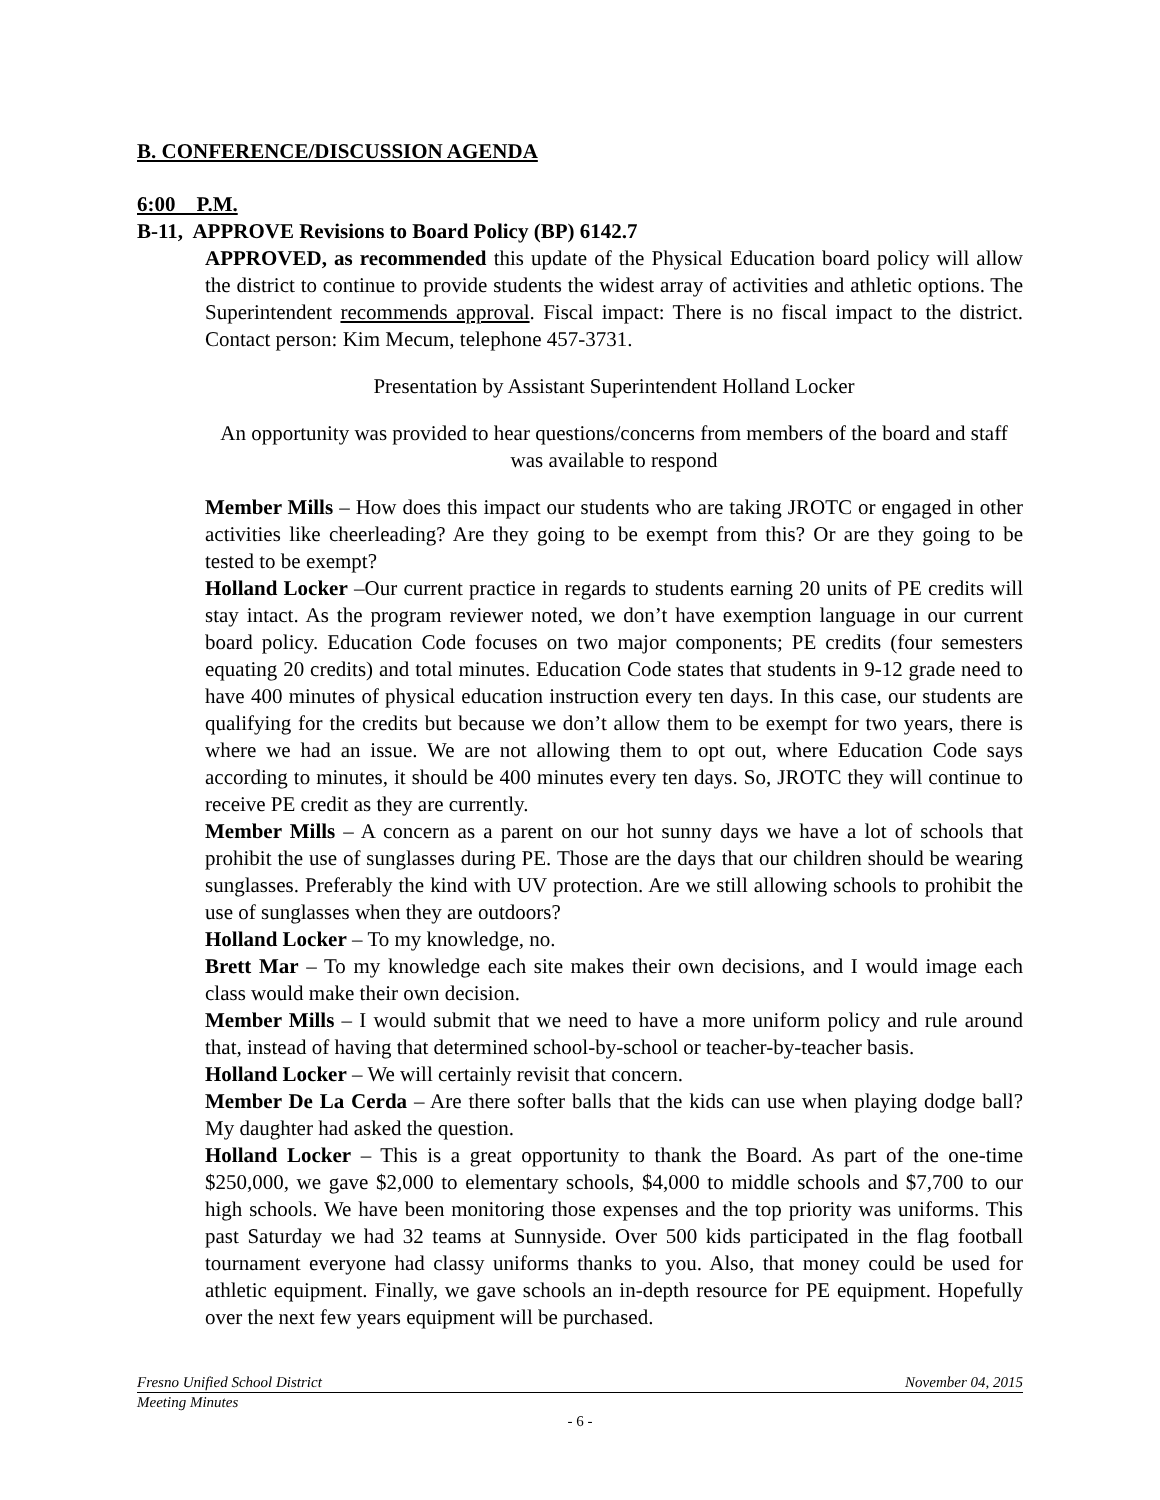B. CONFERENCE/DISCUSSION AGENDA
6:00 P.M.
B-11, APPROVE Revisions to Board Policy (BP) 6142.7
APPROVED, as recommended this update of the Physical Education board policy will allow the district to continue to provide students the widest array of activities and athletic options. The Superintendent recommends approval. Fiscal impact: There is no fiscal impact to the district. Contact person: Kim Mecum, telephone 457-3731.
Presentation by Assistant Superintendent Holland Locker
An opportunity was provided to hear questions/concerns from members of the board and staff was available to respond
Member Mills – How does this impact our students who are taking JROTC or engaged in other activities like cheerleading? Are they going to be exempt from this? Or are they going to be tested to be exempt?
Holland Locker –Our current practice in regards to students earning 20 units of PE credits will stay intact. As the program reviewer noted, we don’t have exemption language in our current board policy. Education Code focuses on two major components; PE credits (four semesters equating 20 credits) and total minutes. Education Code states that students in 9-12 grade need to have 400 minutes of physical education instruction every ten days. In this case, our students are qualifying for the credits but because we don’t allow them to be exempt for two years, there is where we had an issue. We are not allowing them to opt out, where Education Code says according to minutes, it should be 400 minutes every ten days. So, JROTC they will continue to receive PE credit as they are currently.
Member Mills – A concern as a parent on our hot sunny days we have a lot of schools that prohibit the use of sunglasses during PE. Those are the days that our children should be wearing sunglasses. Preferably the kind with UV protection. Are we still allowing schools to prohibit the use of sunglasses when they are outdoors?
Holland Locker – To my knowledge, no.
Brett Mar – To my knowledge each site makes their own decisions, and I would image each class would make their own decision.
Member Mills – I would submit that we need to have a more uniform policy and rule around that, instead of having that determined school-by-school or teacher-by-teacher basis.
Holland Locker – We will certainly revisit that concern.
Member De La Cerda – Are there softer balls that the kids can use when playing dodge ball? My daughter had asked the question.
Holland Locker – This is a great opportunity to thank the Board. As part of the one-time $250,000, we gave $2,000 to elementary schools, $4,000 to middle schools and $7,700 to our high schools. We have been monitoring those expenses and the top priority was uniforms. This past Saturday we had 32 teams at Sunnyside. Over 500 kids participated in the flag football tournament everyone had classy uniforms thanks to you. Also, that money could be used for athletic equipment. Finally, we gave schools an in-depth resource for PE equipment. Hopefully over the next few years equipment will be purchased.
Fresno Unified School District November 04, 2015
Meeting Minutes
- 6 -